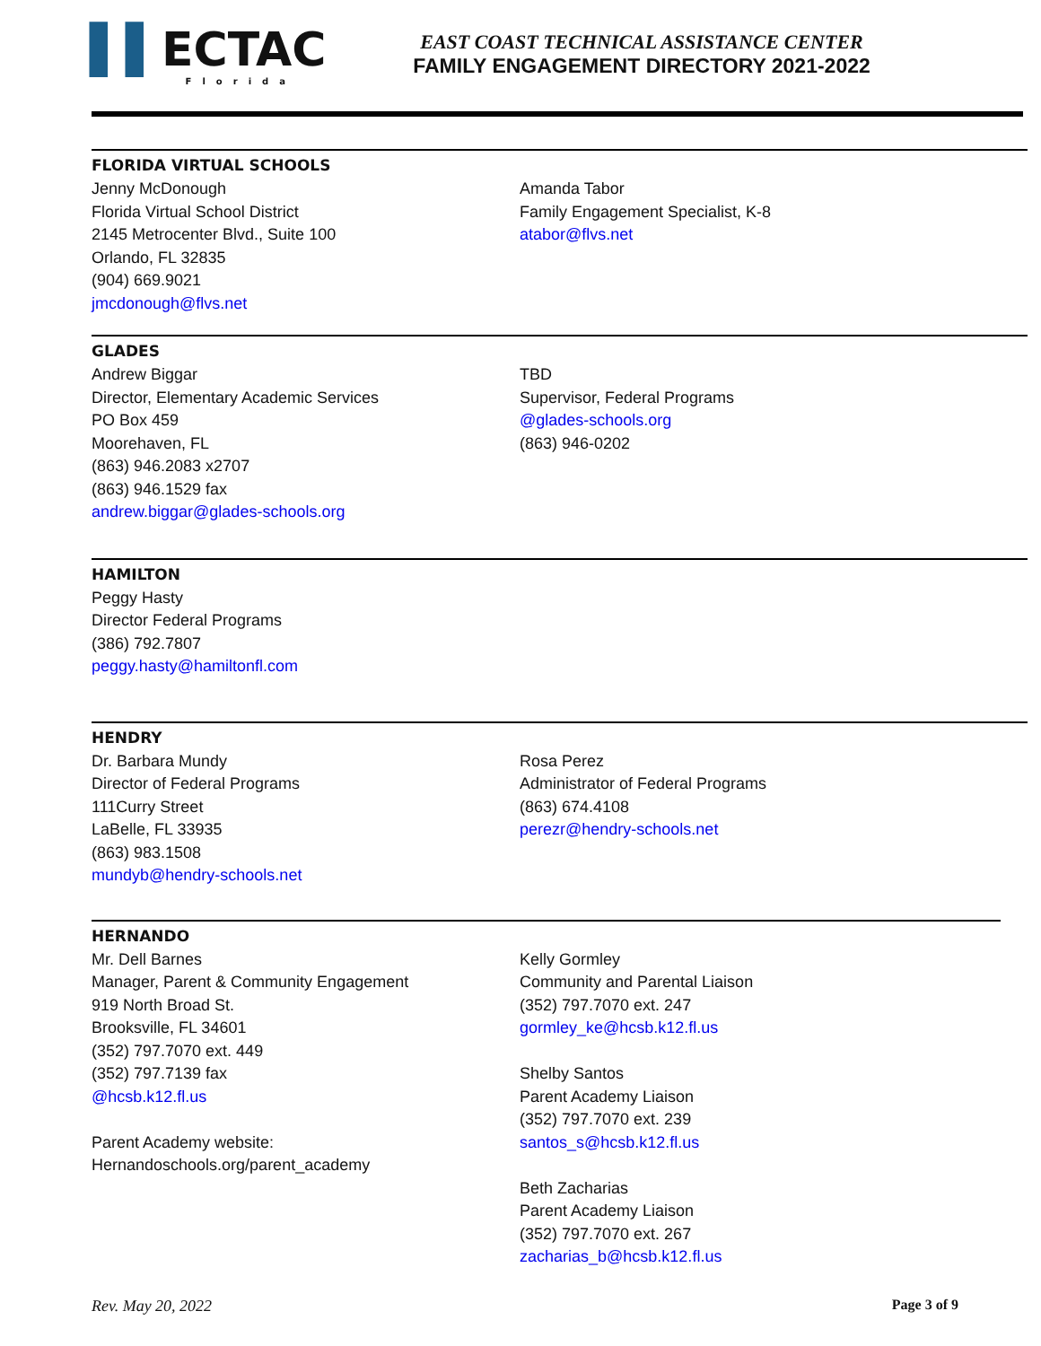▌▌ECTAC
Florida
EAST COAST TECHNICAL ASSISTANCE CENTER
FAMILY ENGAGEMENT DIRECTORY 2021-2022
FLORIDA VIRTUAL SCHOOLS
Jenny McDonough
Florida Virtual School District
2145 Metrocenter Blvd., Suite 100
Orlando, FL 32835
(904) 669.9021
jmcdonough@flvs.net
Amanda Tabor
Family Engagement Specialist, K-8
atabor@flvs.net
GLADES
Andrew Biggar
Director, Elementary Academic Services
PO Box 459
Moorehaven, FL
(863) 946.2083 x2707
(863) 946.1529 fax
andrew.biggar@glades-schools.org
TBD
Supervisor, Federal Programs
@glades-schools.org
(863) 946-0202
HAMILTON
Peggy Hasty
Director Federal Programs
(386) 792.7807
peggy.hasty@hamiltonfl.com
HENDRY
Dr. Barbara Mundy
Director of Federal Programs
111Curry Street
LaBelle, FL 33935
(863) 983.1508
mundyb@hendry-schools.net
Rosa Perez
Administrator of Federal Programs
(863) 674.4108
perezr@hendry-schools.net
HERNANDO
Mr. Dell Barnes
Manager, Parent & Community Engagement
919 North Broad St.
Brooksville, FL 34601
(352) 797.7070 ext. 449
(352) 797.7139 fax
@hcsb.k12.fl.us
Parent Academy website:
Hernandoschools.org/parent_academy
Kelly Gormley
Community and Parental Liaison
(352) 797.7070 ext. 247
gormley_ke@hcsb.k12.fl.us
Shelby Santos
Parent Academy Liaison
(352) 797.7070 ext. 239
santos_s@hcsb.k12.fl.us
Beth Zacharias
Parent Academy Liaison
(352) 797.7070 ext. 267
zacharias_b@hcsb.k12.fl.us
Rev. May 20, 2022 Page 3 of 9